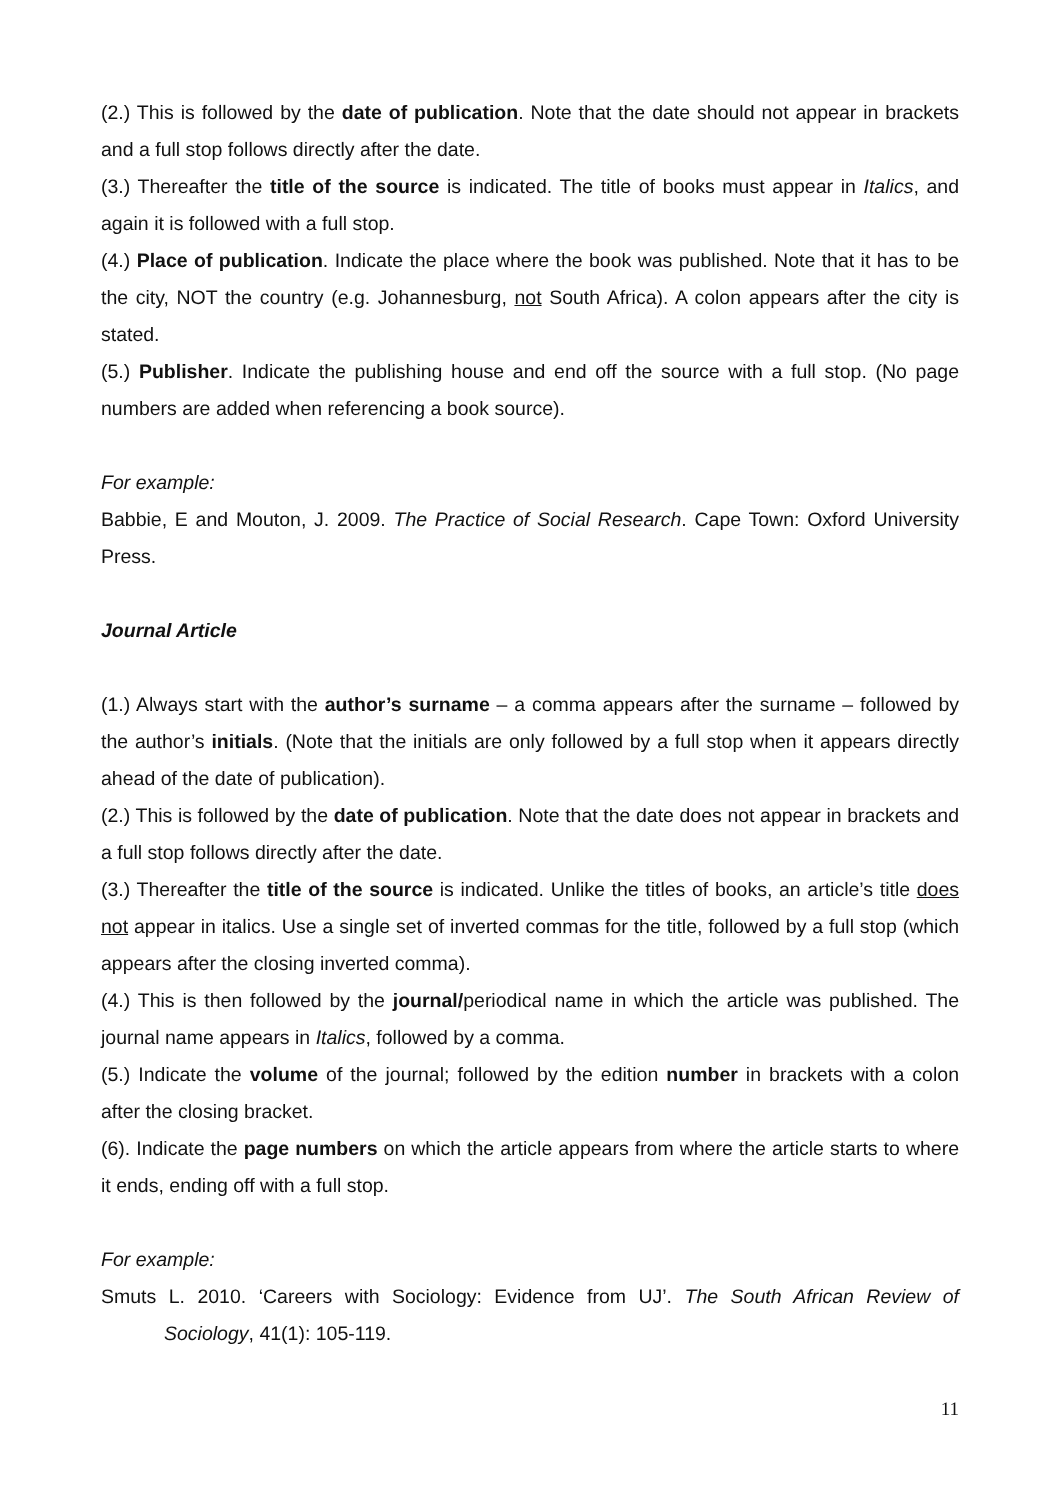(2.) This is followed by the date of publication. Note that the date should not appear in brackets and a full stop follows directly after the date.
(3.) Thereafter the title of the source is indicated. The title of books must appear in Italics, and again it is followed with a full stop.
(4.) Place of publication. Indicate the place where the book was published. Note that it has to be the city, NOT the country (e.g. Johannesburg, not South Africa). A colon appears after the city is stated.
(5.) Publisher. Indicate the publishing house and end off the source with a full stop. (No page numbers are added when referencing a book source).
For example:
Babbie, E and Mouton, J. 2009. The Practice of Social Research. Cape Town: Oxford University Press.
Journal Article
(1.) Always start with the author’s surname – a comma appears after the surname – followed by the author’s initials. (Note that the initials are only followed by a full stop when it appears directly ahead of the date of publication).
(2.) This is followed by the date of publication. Note that the date does not appear in brackets and a full stop follows directly after the date.
(3.) Thereafter the title of the source is indicated. Unlike the titles of books, an article’s title does not appear in italics. Use a single set of inverted commas for the title, followed by a full stop (which appears after the closing inverted comma).
(4.) This is then followed by the journal/periodical name in which the article was published. The journal name appears in Italics, followed by a comma.
(5.) Indicate the volume of the journal; followed by the edition number in brackets with a colon after the closing bracket.
(6). Indicate the page numbers on which the article appears from where the article starts to where it ends, ending off with a full stop.
For example:
Smuts L. 2010. ‘Careers with Sociology: Evidence from UJ’. The South African Review of Sociology, 41(1): 105-119.
11